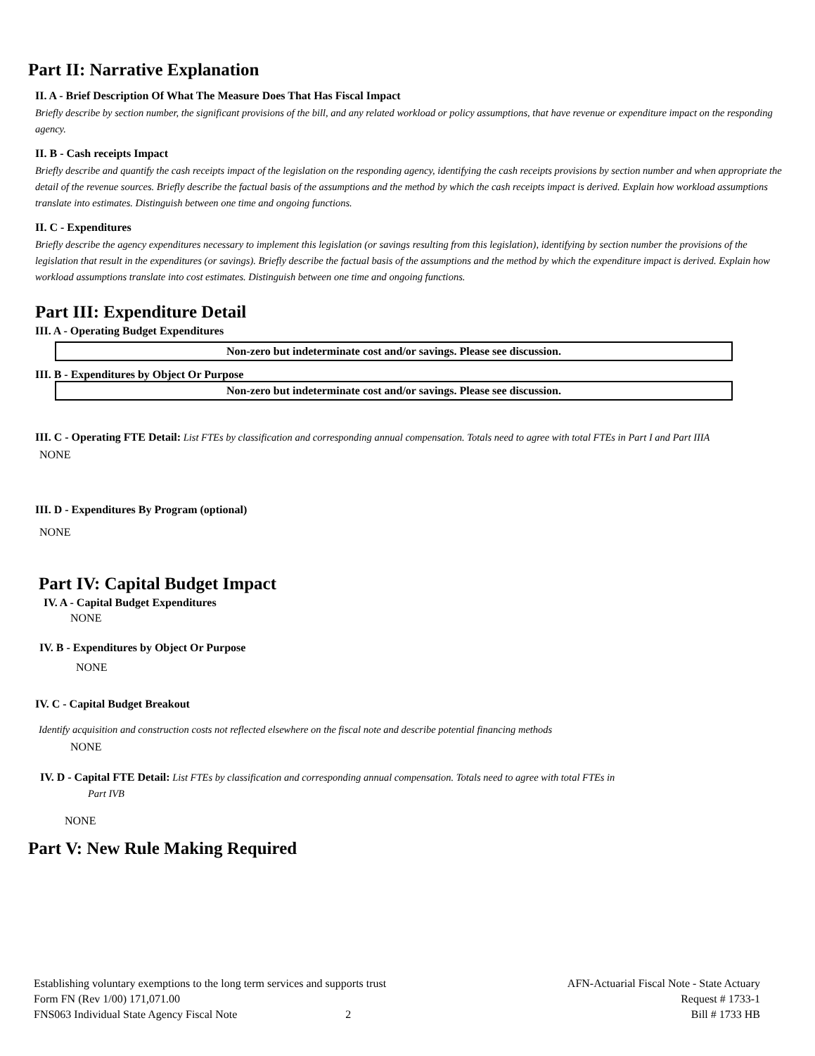Part II: Narrative Explanation
II. A - Brief Description Of What The Measure Does That Has Fiscal Impact
Briefly describe by section number, the significant provisions of the bill, and any related workload or policy assumptions, that have revenue or expenditure impact on the responding agency.
II. B - Cash receipts Impact
Briefly describe and quantify the cash receipts impact of the legislation on the responding agency, identifying the cash receipts provisions by section number and when appropriate the detail of the revenue sources. Briefly describe the factual basis of the assumptions and the method by which the cash receipts impact is derived. Explain how workload assumptions translate into estimates. Distinguish between one time and ongoing functions.
II. C - Expenditures
Briefly describe the agency expenditures necessary to implement this legislation (or savings resulting from this legislation), identifying by section number the provisions of the legislation that result in the expenditures (or savings). Briefly describe the factual basis of the assumptions and the method by which the expenditure impact is derived. Explain how workload assumptions translate into cost estimates. Distinguish between one time and ongoing functions.
Part III: Expenditure Detail
III. A - Operating Budget Expenditures
Non-zero but indeterminate cost and/or savings. Please see discussion.
III. B - Expenditures by Object Or Purpose
Non-zero but indeterminate cost and/or savings. Please see discussion.
III. C - Operating FTE Detail: List FTEs by classification and corresponding annual compensation. Totals need to agree with total FTEs in Part I and Part IIIA
NONE
III. D - Expenditures By Program (optional)
NONE
Part IV: Capital Budget Impact
IV. A - Capital Budget Expenditures
NONE
IV. B - Expenditures by Object Or Purpose
NONE
IV. C - Capital Budget Breakout
Identify acquisition and construction costs not reflected elsewhere on the fiscal note and describe potential financing methods
NONE
IV. D - Capital FTE Detail: List FTEs by classification and corresponding annual compensation. Totals need to agree with total FTEs in
Part IVB
NONE
Part V: New Rule Making Required
Establishing voluntary exemptions to the long term services and supports trust
Form FN (Rev 1/00) 171,071.00
FNS063 Individual State Agency Fiscal Note 2
AFN-Actuarial Fiscal Note - State Actuary
Request # 1733-1
Bill # 1733 HB